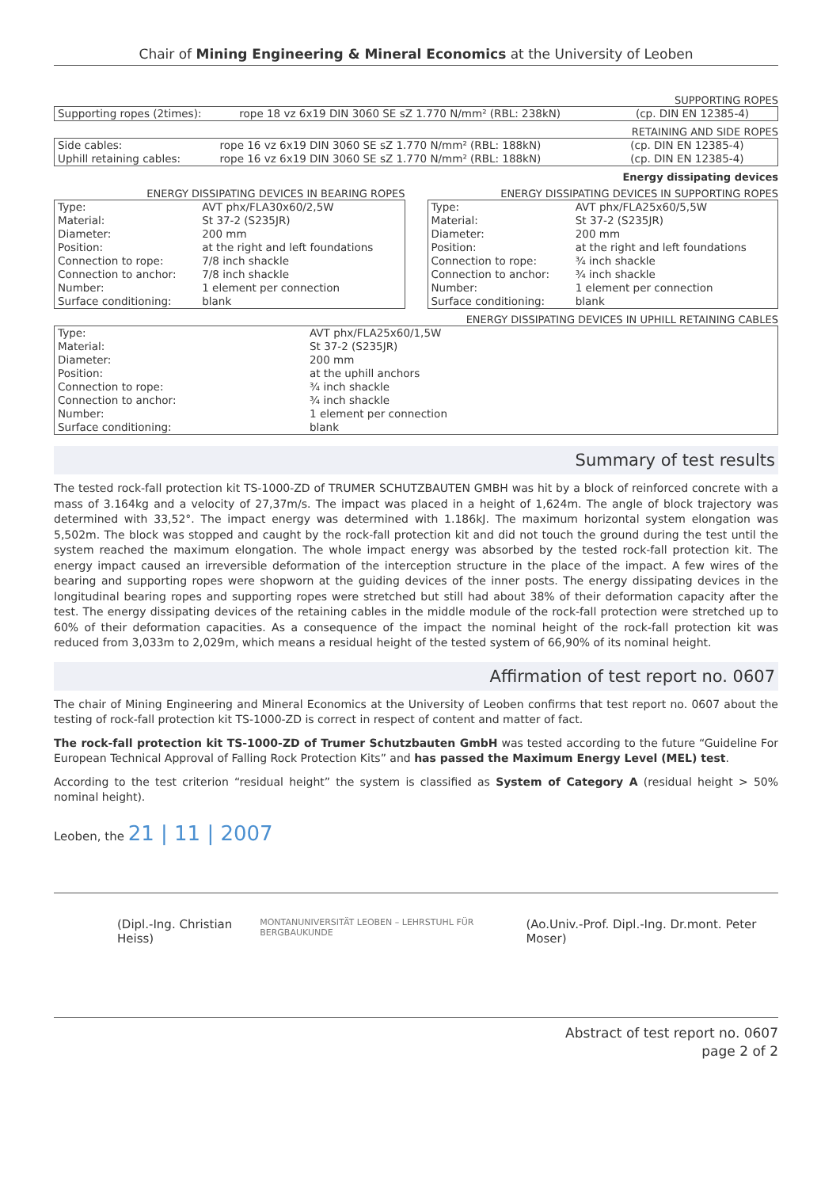Chair of Mining Engineering & Mineral Economics at the University of Leoben
SUPPORTING ROPES
| Supporting ropes (2times): | rope 18 vz 6x19 DIN 3060 SE sZ 1.770 N/mm² (RBL: 238kN) | (cp. DIN EN 12385-4) |
RETAINING AND SIDE ROPES
| Side cables: | rope 16 vz 6x19 DIN 3060 SE sZ 1.770 N/mm² (RBL: 188kN) | (cp. DIN EN 12385-4) |
| Uphill retaining cables: | rope 16 vz 6x19 DIN 3060 SE sZ 1.770 N/mm² (RBL: 188kN) | (cp. DIN EN 12385-4) |
Energy dissipating devices
ENERGY DISSIPATING DEVICES IN BEARING ROPES
| Type: | AVT phx/FLA30x60/2,5W |
| Material: | St 37-2 (S235JR) |
| Diameter: | 200 mm |
| Position: | at the right and left foundations |
| Connection to rope: | 7/8 inch shackle |
| Connection to anchor: | 7/8 inch shackle |
| Number: | 1 element per connection |
| Surface conditioning: | blank |
ENERGY DISSIPATING DEVICES IN SUPPORTING ROPES
| Type: | AVT phx/FLA25x60/5,5W |
| Material: | St 37-2 (S235JR) |
| Diameter: | 200 mm |
| Position: | at the right and left foundations |
| Connection to rope: | ¾ inch shackle |
| Connection to anchor: | ¾ inch shackle |
| Number: | 1 element per connection |
| Surface conditioning: | blank |
ENERGY DISSIPATING DEVICES IN UPHILL RETAINING CABLES
| Type: | AVT phx/FLA25x60/1,5W |
| Material: | St 37-2 (S235JR) |
| Diameter: | 200 mm |
| Position: | at the uphill anchors |
| Connection to rope: | ¾ inch shackle |
| Connection to anchor: | ¾ inch shackle |
| Number: | 1 element per connection |
| Surface conditioning: | blank |
Summary of test results
The tested rock-fall protection kit TS-1000-ZD of TRUMER SCHUTZBAUTEN GMBH was hit by a block of reinforced concrete with a mass of 3.164kg and a velocity of 27,37m/s. The impact was placed in a height of 1,624m. The angle of block trajectory was determined with 33,52°. The impact energy was determined with 1.186kJ. The maximum horizontal system elongation was 5,502m. The block was stopped and caught by the rock-fall protection kit and did not touch the ground during the test until the system reached the maximum elongation. The whole impact energy was absorbed by the tested rock-fall protection kit. The energy impact caused an irreversible deformation of the interception structure in the place of the impact. A few wires of the bearing and supporting ropes were shopworn at the guiding devices of the inner posts. The energy dissipating devices in the longitudinal bearing ropes and supporting ropes were stretched but still had about 38% of their deformation capacity after the test. The energy dissipating devices of the retaining cables in the middle module of the rock-fall protection were stretched up to 60% of their deformation capacities. As a consequence of the impact the nominal height of the rock-fall protection kit was reduced from 3,033m to 2,029m, which means a residual height of the tested system of 66,90% of its nominal height.
Affirmation of test report no. 0607
The chair of Mining Engineering and Mineral Economics at the University of Leoben confirms that test report no. 0607 about the testing of rock-fall protection kit TS-1000-ZD is correct in respect of content and matter of fact.
The rock-fall protection kit TS-1000-ZD of Trumer Schutzbauten GmbH was tested according to the future “Guideline For European Technical Approval of Falling Rock Protection Kits” and has passed the Maximum Energy Level (MEL) test.
According to the test criterion “residual height” the system is classified as System of Category A (residual height > 50% nominal height).
Leoben, the 21 | 11 | 2007
(Dipl.-Ing. Christian Heiss) MONTANUNIVERSITÄT LEOBEN – LEHRSTUHL FÜR BERGBAUKUNDE (Ao.Univ.-Prof. Dipl.-Ing. Dr.mont. Peter Moser)
Abstract of test report no. 0607
page 2 of 2